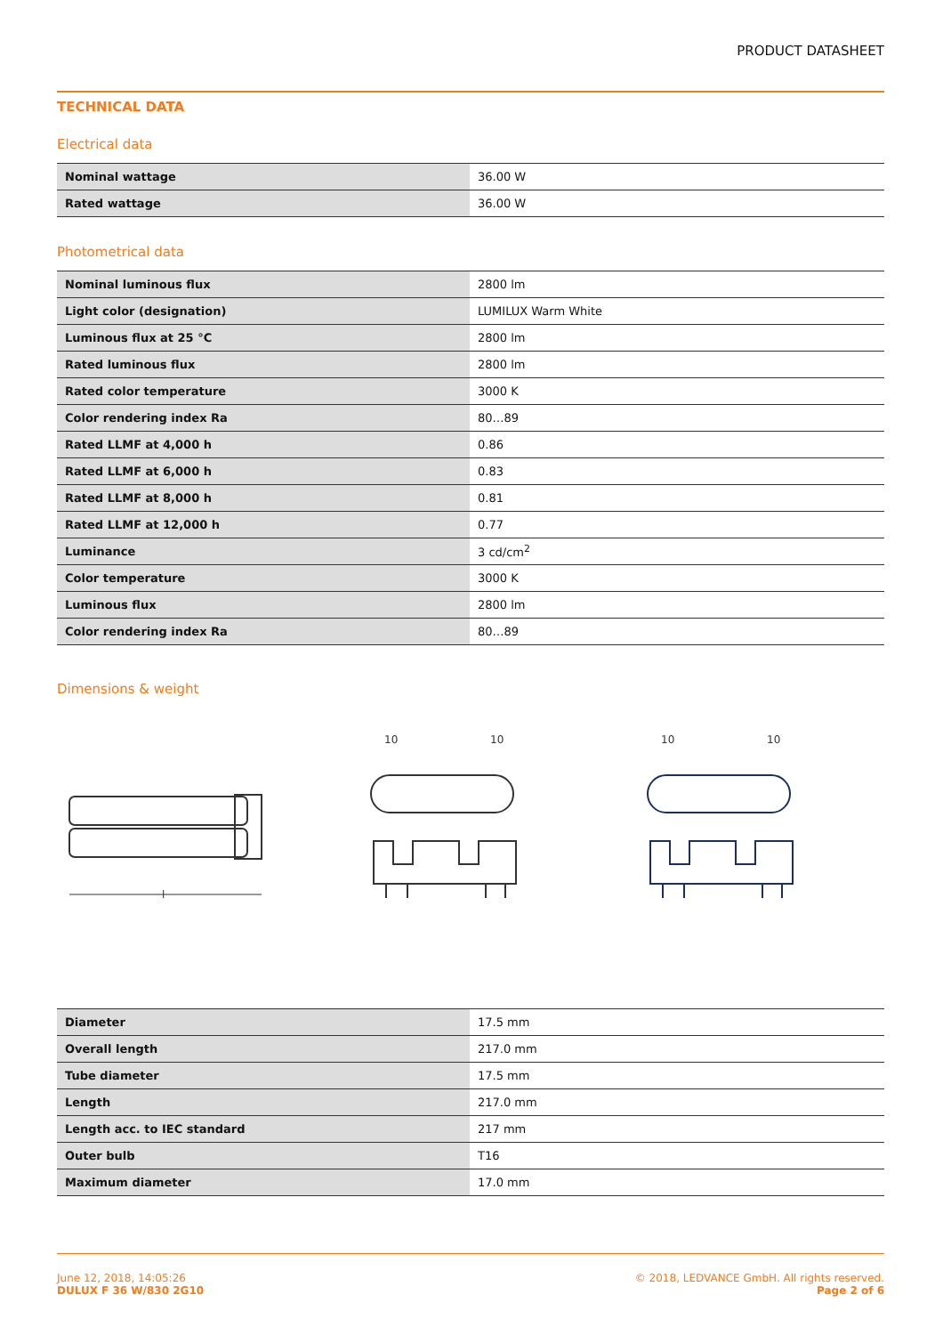PRODUCT DATASHEET
TECHNICAL DATA
Electrical data
| Nominal wattage | 36.00 W |
| Rated wattage | 36.00 W |
Photometrical data
| Nominal luminous flux | 2800 lm |
| Light color (designation) | LUMILUX Warm White |
| Luminous flux at 25 °C | 2800 lm |
| Rated luminous flux | 2800 lm |
| Rated color temperature | 3000 K |
| Color rendering index Ra | 80…89 |
| Rated LLMF at 4,000 h | 0.86 |
| Rated LLMF at 6,000 h | 0.83 |
| Rated LLMF at 8,000 h | 0.81 |
| Rated LLMF at 12,000 h | 0.77 |
| Luminance | 3 cd/cm<sup>2</sup> |
| Color temperature | 3000 K |
| Luminous flux | 2800 lm |
| Color rendering index Ra | 80…89 |
Dimensions & weight
l
10
10
10
10
| Diameter | 17.5 mm |
| Overall length | 217.0 mm |
| Tube diameter | 17.5 mm |
| Length | 217.0 mm |
| Length acc. to IEC standard | 217 mm |
| Outer bulb | T16 |
| Maximum diameter | 17.0 mm |
June 12, 2018, 14:05:26
DULUX F 36 W/830 2G10
© 2018, LEDVANCE GmbH. All rights reserved.
Page 2 of 6